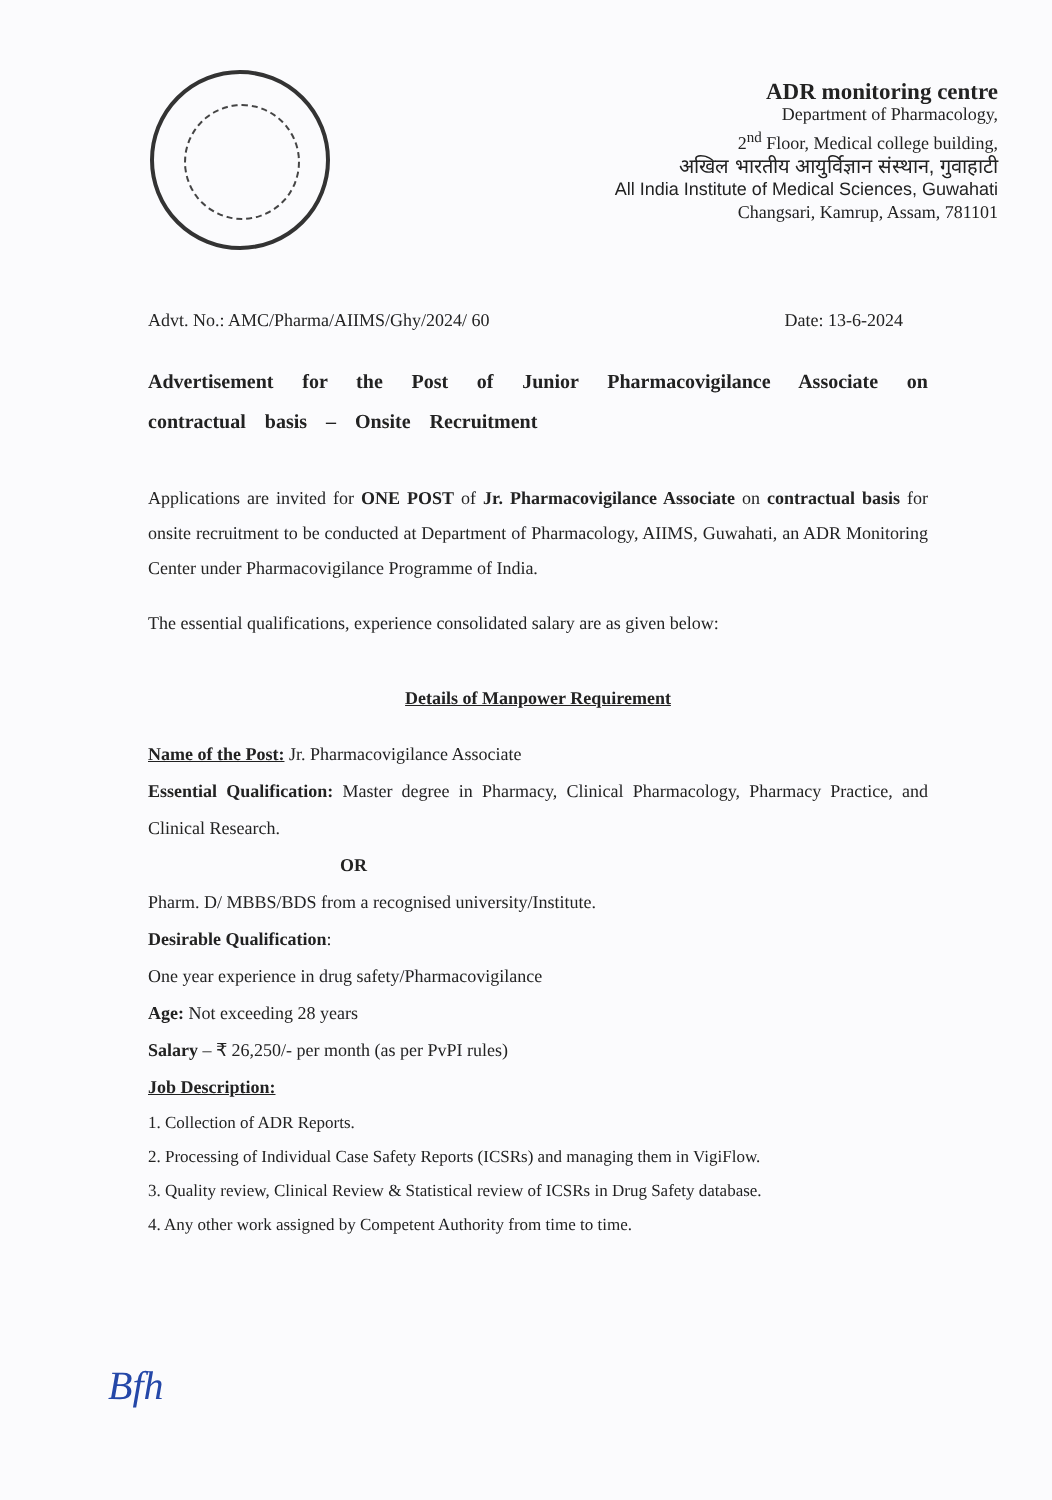ADR monitoring centre
Department of Pharmacology,
2<sup>nd</sup> Floor, Medical college building,
अखिल भारतीय आयुर्विज्ञान संस्थान, गुवाहाटी
All India Institute of Medical Sciences, Guwahati
Changsari, Kamrup, Assam, 781101
Advt. No.: AMC/Pharma/AIIMS/Ghy/2024/ 60 Date: 13-6-2024
Advertisement for the Post of Junior Pharmacovigilance Associate on contractual basis – Onsite Recruitment
Applications are invited for ONE POST of Jr. Pharmacovigilance Associate on contractual basis for onsite recruitment to be conducted at Department of Pharmacology, AIIMS, Guwahati, an ADR Monitoring Center under Pharmacovigilance Programme of India.
The essential qualifications, experience consolidated salary are as given below:
Details of Manpower Requirement
Name of the Post: Jr. Pharmacovigilance Associate
Essential Qualification: Master degree in Pharmacy, Clinical Pharmacology, Pharmacy Practice, and Clinical Research.
OR
Pharm. D/ MBBS/BDS from a recognised university/Institute.
Desirable Qualification:
One year experience in drug safety/Pharmacovigilance
Age: Not exceeding 28 years
Salary – ₹ 26,250/- per month (as per PvPI rules)
Job Description:
1. Collection of ADR Reports.
2. Processing of Individual Case Safety Reports (ICSRs) and managing them in VigiFlow.
3. Quality review, Clinical Review & Statistical review of ICSRs in Drug Safety database.
4. Any other work assigned by Competent Authority from time to time.
Bfh